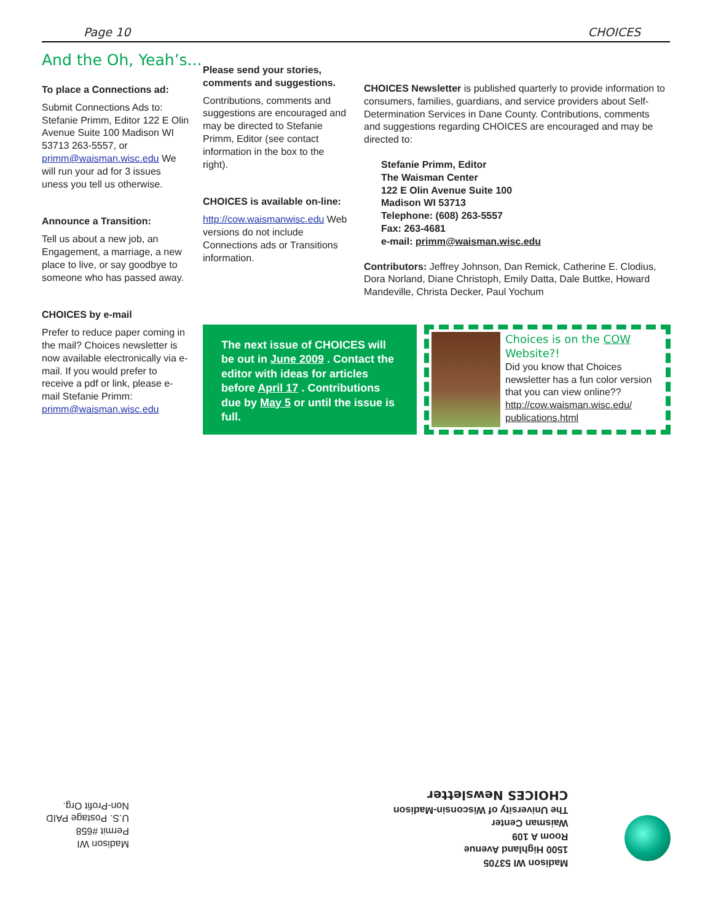Page 10 CHOICES
And the Oh, Yeah’s...
To place a Connections ad:
Submit Connections Ads to: Stefanie Primm, Editor 122 E Olin Avenue Suite 100 Madison WI 53713 263-5557, or primm@waisman.wisc.edu We will run your ad for 3 issues uness you tell us otherwise.
Announce a Transition:
Tell us about a new job, an Engagement, a marriage, a new place to live, or say goodbye to someone who has passed away.
CHOICES by e-mail
Prefer to reduce paper coming in the mail? Choices newsletter is now available electronically via e-mail. If you would prefer to receive a pdf or link, please e-mail Stefanie Primm: primm@waisman.wisc.edu
Please send your stories, comments and suggestions.
Contributions, comments and suggestions are encouraged and may be directed to Stefanie Primm, Editor (see contact information in the box to the right).
CHOICES is available on-line:
http://cow.waismanwisc.edu Web versions do not include Connections ads or Transitions information.
CHOICES Newsletter is published quarterly to provide information to consumers, families, guardians, and service providers about Self-Determination Services in Dane County. Contributions, comments and suggestions regarding CHOICES are encouraged and may be directed to:
Stefanie Primm, Editor
The Waisman Center
122 E Olin Avenue Suite 100
Madison WI 53713
Telephone: (608) 263-5557
Fax: 263-4681
e-mail: primm@waisman.wisc.edu
Contributors: Jeffrey Johnson, Dan Remick, Catherine E. Clodius, Dora Norland, Diane Christoph, Emily Datta, Dale Buttke, Howard Mandeville, Christa Decker, Paul Yochum
The next issue of CHOICES will be out in June 2009 . Contact the editor with ideas for articles before April 17 . Contributions due by May 5 or until the issue is full.
Choices is on the COW Website?!
Did you know that Choices newsletter has a fun color version that you can view online?? http://cow.waisman.wisc.edu/ publications.html
Madison WI 53705
1500 Highland Avenue
Room A 109
Waisman Center
The University of Wisconsin-Madison
CHOICES Newsletter
Madison WI
Permit #658
U.S. Postage PAID
Non-Profit Org.